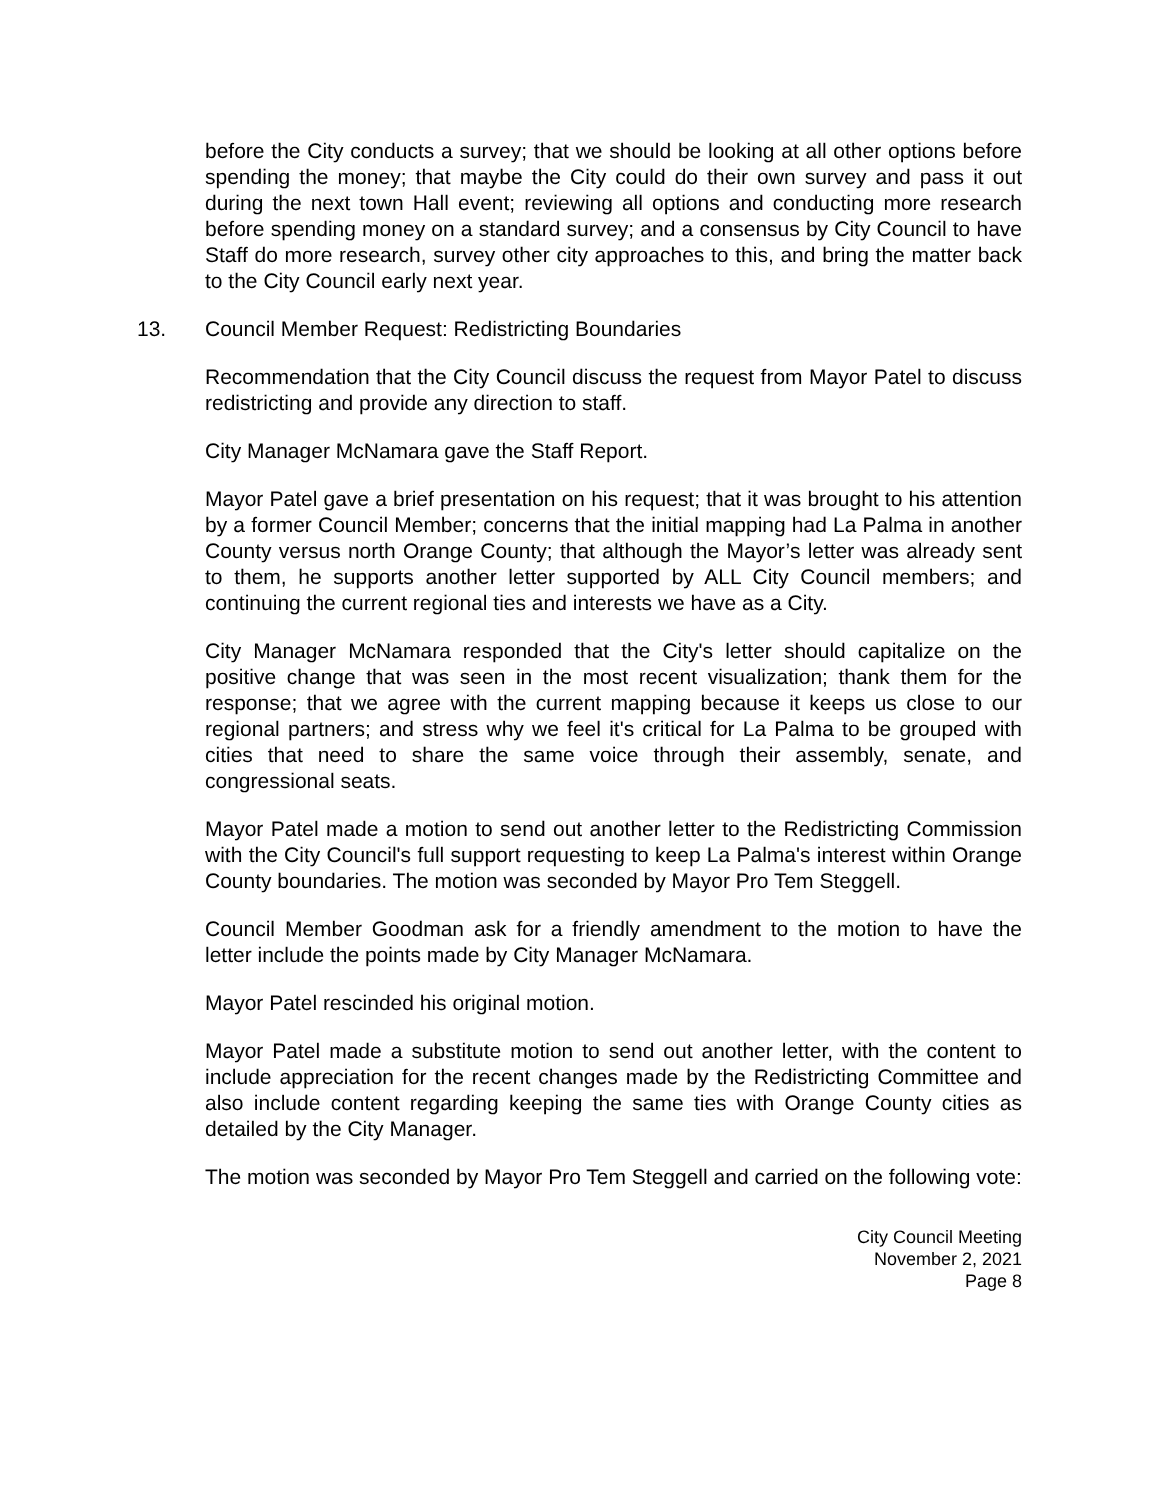before the City conducts a survey; that we should be looking at all other options before spending the money; that maybe the City could do their own survey and pass it out during the next town Hall event; reviewing all options and conducting more research before spending money on a standard survey; and a consensus by City Council to have Staff do more research, survey other city approaches to this, and bring the matter back to the City Council early next year.
13. Council Member Request: Redistricting Boundaries
Recommendation that the City Council discuss the request from Mayor Patel to discuss redistricting and provide any direction to staff.
City Manager McNamara gave the Staff Report.
Mayor Patel gave a brief presentation on his request; that it was brought to his attention by a former Council Member; concerns that the initial mapping had La Palma in another County versus north Orange County; that although the Mayor’s letter was already sent to them, he supports another letter supported by ALL City Council members; and continuing the current regional ties and interests we have as a City.
City Manager McNamara responded that the City's letter should capitalize on the positive change that was seen in the most recent visualization; thank them for the response; that we agree with the current mapping because it keeps us close to our regional partners; and stress why we feel it's critical for La Palma to be grouped with cities that need to share the same voice through their assembly, senate, and congressional seats.
Mayor Patel made a motion to send out another letter to the Redistricting Commission with the City Council's full support requesting to keep La Palma's interest within Orange County boundaries. The motion was seconded by Mayor Pro Tem Steggell.
Council Member Goodman ask for a friendly amendment to the motion to have the letter include the points made by City Manager McNamara.
Mayor Patel rescinded his original motion.
Mayor Patel made a substitute motion to send out another letter, with the content to include appreciation for the recent changes made by the Redistricting Committee and also include content regarding keeping the same ties with Orange County cities as detailed by the City Manager.
The motion was seconded by Mayor Pro Tem Steggell and carried on the following vote:
City Council Meeting
November 2, 2021
Page 8